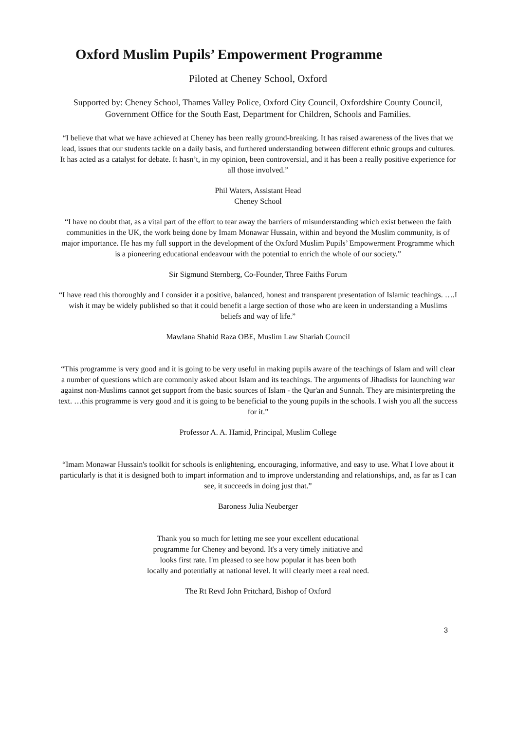Oxford Muslim Pupils’ Empowerment Programme
Piloted at Cheney School, Oxford
Supported by: Cheney School, Thames Valley Police, Oxford City Council, Oxfordshire County Council, Government Office for the South East, Department for Children, Schools and Families.
“I believe that what we have achieved at Cheney has been really ground-breaking. It has raised awareness of the lives that we lead, issues that our students tackle on a daily basis, and furthered understanding between different ethnic groups and cultures. It has acted as a catalyst for debate. It hasn’t, in my opinion, been controversial, and it has been a really positive experience for all those involved.”
Phil Waters, Assistant Head
Cheney School
“I have no doubt that, as a vital part of the effort to tear away the barriers of misunderstanding which exist between the faith communities in the UK, the work being done by Imam Monawar Hussain, within and beyond the Muslim community, is of major importance. He has my full support in the development of the Oxford Muslim Pupils’ Empowerment Programme which is a pioneering educational endeavour with the potential to enrich the whole of our society.”
Sir Sigmund Sternberg, Co-Founder, Three Faiths Forum
“I have read this thoroughly and I consider it a positive, balanced, honest and transparent presentation of Islamic teachings. ….I wish it may be widely published so that it could benefit a large section of those who are keen in understanding a Muslims beliefs and way of life.”
Mawlana Shahid Raza OBE, Muslim Law Shariah Council
“This programme is very good and it is going to be very useful in making pupils aware of the teachings of Islam and will clear a number of questions which are commonly asked about Islam and its teachings. The arguments of Jihadists for launching war against non-Muslims cannot get support from the basic sources of Islam - the Qur'an and Sunnah. They are misinterpreting the text. …this programme is very good and it is going to be beneficial to the young pupils in the schools. I wish you all the success for it.”
Professor A. A. Hamid, Principal, Muslim College
“Imam Monawar Hussain's toolkit for schools is enlightening, encouraging, informative, and easy to use. What I love about it particularly is that it is designed both to impart information and to improve understanding and relationships, and, as far as I can see, it succeeds in doing just that.”
Baroness Julia Neuberger
Thank you so much for letting me see your excellent educational
programme for Cheney and beyond. It's a very timely initiative and
looks first rate. I'm pleased to see how popular it has been both
locally and potentially at national level. It will clearly meet a real need.
The Rt Revd John Pritchard, Bishop of Oxford
3